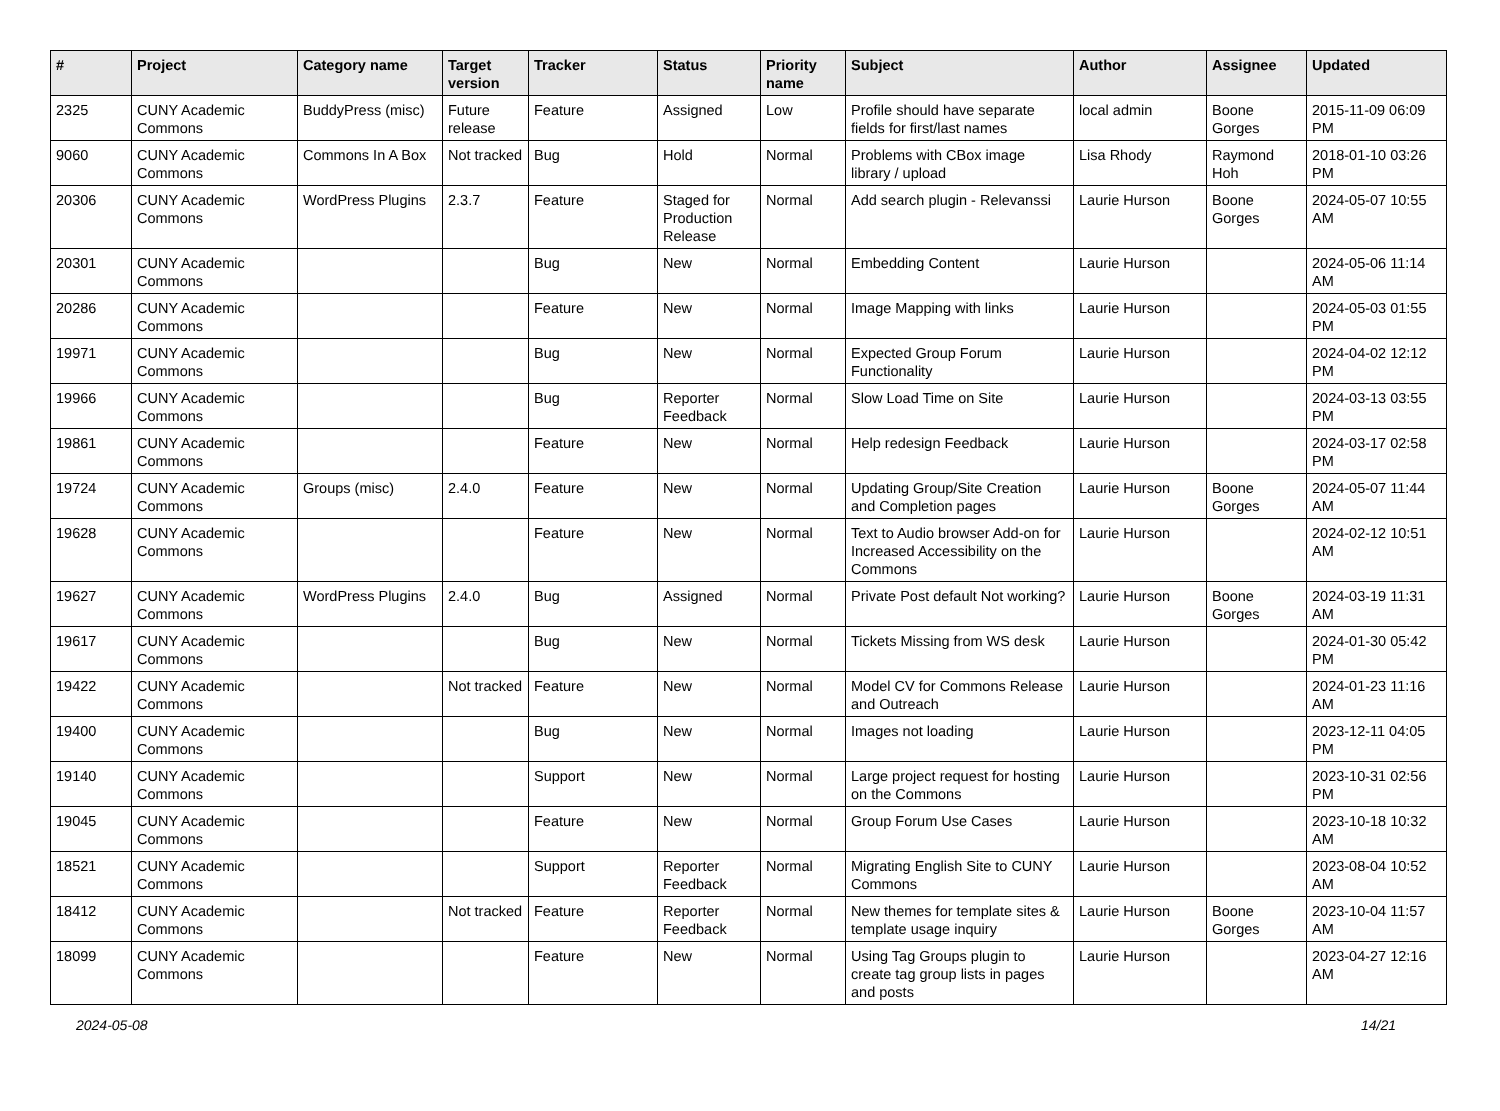| # | Project | Category name | Target version | Tracker | Status | Priority name | Subject | Author | Assignee | Updated |
| --- | --- | --- | --- | --- | --- | --- | --- | --- | --- | --- |
| 2325 | CUNY Academic Commons | BuddyPress (misc) | Future release | Feature | Assigned | Low | Profile should have separate fields for first/last names | local admin | Boone Gorges | 2015-11-09 06:09 PM |
| 9060 | CUNY Academic Commons | Commons In A Box | Not tracked | Bug | Hold | Normal | Problems with CBox image library / upload | Lisa Rhody | Raymond Hoh | 2018-01-10 03:26 PM |
| 20306 | CUNY Academic Commons | WordPress Plugins | 2.3.7 | Feature | Staged for Production Release | Normal | Add search plugin - Relevanssi | Laurie Hurson | Boone Gorges | 2024-05-07 10:55 AM |
| 20301 | CUNY Academic Commons | | | Bug | New | Normal | Embedding Content | Laurie Hurson | | 2024-05-06 11:14 AM |
| 20286 | CUNY Academic Commons | | | Feature | New | Normal | Image Mapping with links | Laurie Hurson | | 2024-05-03 01:55 PM |
| 19971 | CUNY Academic Commons | | | Bug | New | Normal | Expected Group Forum Functionality | Laurie Hurson | | 2024-04-02 12:12 PM |
| 19966 | CUNY Academic Commons | | | Bug | Reporter Feedback | Normal | Slow Load Time on Site | Laurie Hurson | | 2024-03-13 03:55 PM |
| 19861 | CUNY Academic Commons | | | Feature | New | Normal | Help redesign Feedback | Laurie Hurson | | 2024-03-17 02:58 PM |
| 19724 | CUNY Academic Commons | Groups (misc) | 2.4.0 | Feature | New | Normal | Updating Group/Site Creation and Completion pages | Laurie Hurson | Boone Gorges | 2024-05-07 11:44 AM |
| 19628 | CUNY Academic Commons | | | Feature | New | Normal | Text to Audio browser Add-on for Increased Accessibility on the Commons | Laurie Hurson | | 2024-02-12 10:51 AM |
| 19627 | CUNY Academic Commons | WordPress Plugins | 2.4.0 | Bug | Assigned | Normal | Private Post default Not working? | Laurie Hurson | Boone Gorges | 2024-03-19 11:31 AM |
| 19617 | CUNY Academic Commons | | | Bug | New | Normal | Tickets Missing from WS desk | Laurie Hurson | | 2024-01-30 05:42 PM |
| 19422 | CUNY Academic Commons | | Not tracked | Feature | New | Normal | Model CV for Commons Release and Outreach | Laurie Hurson | | 2024-01-23 11:16 AM |
| 19400 | CUNY Academic Commons | | | Bug | New | Normal | Images not loading | Laurie Hurson | | 2023-12-11 04:05 PM |
| 19140 | CUNY Academic Commons | | | Support | New | Normal | Large project request for hosting on the Commons | Laurie Hurson | | 2023-10-31 02:56 PM |
| 19045 | CUNY Academic Commons | | | Feature | New | Normal | Group Forum Use Cases | Laurie Hurson | | 2023-10-18 10:32 AM |
| 18521 | CUNY Academic Commons | | | Support | Reporter Feedback | Normal | Migrating English Site to CUNY Commons | Laurie Hurson | | 2023-08-04 10:52 AM |
| 18412 | CUNY Academic Commons | | Not tracked | Feature | Reporter Feedback | Normal | New themes for template sites & template usage inquiry | Laurie Hurson | Boone Gorges | 2023-10-04 11:57 AM |
| 18099 | CUNY Academic Commons | | | Feature | New | Normal | Using Tag Groups plugin to create tag group lists in pages and posts | Laurie Hurson | | 2023-04-27 12:16 AM |
2024-05-08 14/21